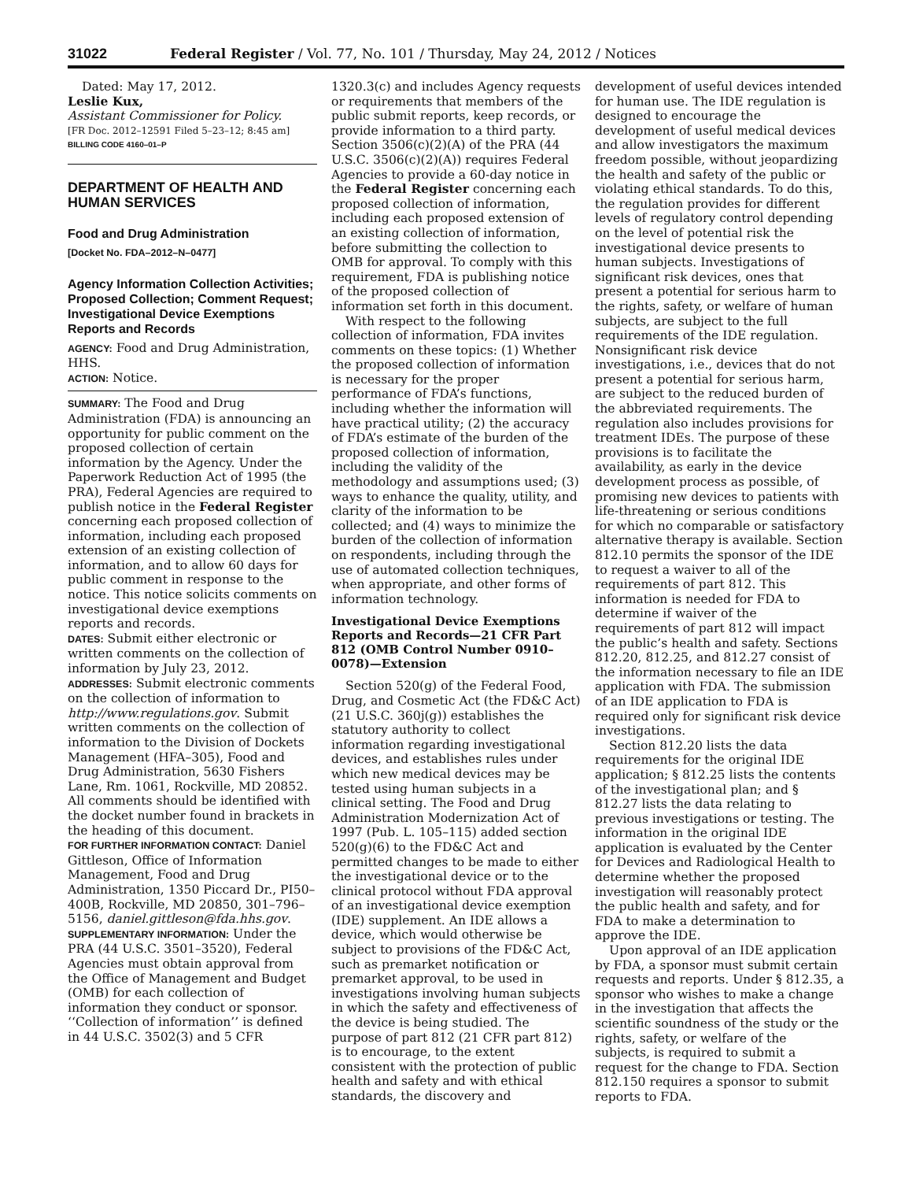31022 Federal Register / Vol. 77, No. 101 / Thursday, May 24, 2012 / Notices
Dated: May 17, 2012.
Leslie Kux,
Assistant Commissioner for Policy.
[FR Doc. 2012–12591 Filed 5–23–12; 8:45 am]
BILLING CODE 4160–01–P
DEPARTMENT OF HEALTH AND HUMAN SERVICES
Food and Drug Administration
[Docket No. FDA–2012–N–0477]
Agency Information Collection Activities; Proposed Collection; Comment Request; Investigational Device Exemptions Reports and Records
AGENCY: Food and Drug Administration, HHS.
ACTION: Notice.
SUMMARY: The Food and Drug Administration (FDA) is announcing an opportunity for public comment on the proposed collection of certain information by the Agency. Under the Paperwork Reduction Act of 1995 (the PRA), Federal Agencies are required to publish notice in the Federal Register concerning each proposed collection of information, including each proposed extension of an existing collection of information, and to allow 60 days for public comment in response to the notice. This notice solicits comments on investigational device exemptions reports and records.
DATES: Submit either electronic or written comments on the collection of information by July 23, 2012.
ADDRESSES: Submit electronic comments on the collection of information to http://www.regulations.gov. Submit written comments on the collection of information to the Division of Dockets Management (HFA–305), Food and Drug Administration, 5630 Fishers Lane, Rm. 1061, Rockville, MD 20852. All comments should be identified with the docket number found in brackets in the heading of this document.
FOR FURTHER INFORMATION CONTACT: Daniel Gittleson, Office of Information Management, Food and Drug Administration, 1350 Piccard Dr., PI50–400B, Rockville, MD 20850, 301–796–5156, daniel.gittleson@fda.hhs.gov.
SUPPLEMENTARY INFORMATION: Under the PRA (44 U.S.C. 3501–3520), Federal Agencies must obtain approval from the Office of Management and Budget (OMB) for each collection of information they conduct or sponsor. ‘‘Collection of information’’ is defined in 44 U.S.C. 3502(3) and 5 CFR
1320.3(c) and includes Agency requests or requirements that members of the public submit reports, keep records, or provide information to a third party. Section 3506(c)(2)(A) of the PRA (44 U.S.C. 3506(c)(2)(A)) requires Federal Agencies to provide a 60-day notice in the Federal Register concerning each proposed collection of information, including each proposed extension of an existing collection of information, before submitting the collection to OMB for approval. To comply with this requirement, FDA is publishing notice of the proposed collection of information set forth in this document.
With respect to the following collection of information, FDA invites comments on these topics: (1) Whether the proposed collection of information is necessary for the proper performance of FDA’s functions, including whether the information will have practical utility; (2) the accuracy of FDA’s estimate of the burden of the proposed collection of information, including the validity of the methodology and assumptions used; (3) ways to enhance the quality, utility, and clarity of the information to be collected; and (4) ways to minimize the burden of the collection of information on respondents, including through the use of automated collection techniques, when appropriate, and other forms of information technology.
Investigational Device Exemptions Reports and Records—21 CFR Part 812 (OMB Control Number 0910–0078)—Extension
Section 520(g) of the Federal Food, Drug, and Cosmetic Act (the FD&C Act) (21 U.S.C. 360j(g)) establishes the statutory authority to collect information regarding investigational devices, and establishes rules under which new medical devices may be tested using human subjects in a clinical setting. The Food and Drug Administration Modernization Act of 1997 (Pub. L. 105–115) added section 520(g)(6) to the FD&C Act and permitted changes to be made to either the investigational device or to the clinical protocol without FDA approval of an investigational device exemption (IDE) supplement. An IDE allows a device, which would otherwise be subject to provisions of the FD&C Act, such as premarket notification or premarket approval, to be used in investigations involving human subjects in which the safety and effectiveness of the device is being studied. The purpose of part 812 (21 CFR part 812) is to encourage, to the extent consistent with the protection of public health and safety and with ethical standards, the discovery and
development of useful devices intended for human use. The IDE regulation is designed to encourage the development of useful medical devices and allow investigators the maximum freedom possible, without jeopardizing the health and safety of the public or violating ethical standards. To do this, the regulation provides for different levels of regulatory control depending on the level of potential risk the investigational device presents to human subjects. Investigations of significant risk devices, ones that present a potential for serious harm to the rights, safety, or welfare of human subjects, are subject to the full requirements of the IDE regulation. Nonsignificant risk device investigations, i.e., devices that do not present a potential for serious harm, are subject to the reduced burden of the abbreviated requirements. The regulation also includes provisions for treatment IDEs. The purpose of these provisions is to facilitate the availability, as early in the device development process as possible, of promising new devices to patients with life-threatening or serious conditions for which no comparable or satisfactory alternative therapy is available. Section 812.10 permits the sponsor of the IDE to request a waiver to all of the requirements of part 812. This information is needed for FDA to determine if waiver of the requirements of part 812 will impact the public’s health and safety. Sections 812.20, 812.25, and 812.27 consist of the information necessary to file an IDE application with FDA. The submission of an IDE application to FDA is required only for significant risk device investigations.
Section 812.20 lists the data requirements for the original IDE application; § 812.25 lists the contents of the investigational plan; and § 812.27 lists the data relating to previous investigations or testing. The information in the original IDE application is evaluated by the Center for Devices and Radiological Health to determine whether the proposed investigation will reasonably protect the public health and safety, and for FDA to make a determination to approve the IDE.
Upon approval of an IDE application by FDA, a sponsor must submit certain requests and reports. Under § 812.35, a sponsor who wishes to make a change in the investigation that affects the scientific soundness of the study or the rights, safety, or welfare of the subjects, is required to submit a request for the change to FDA. Section 812.150 requires a sponsor to submit reports to FDA.